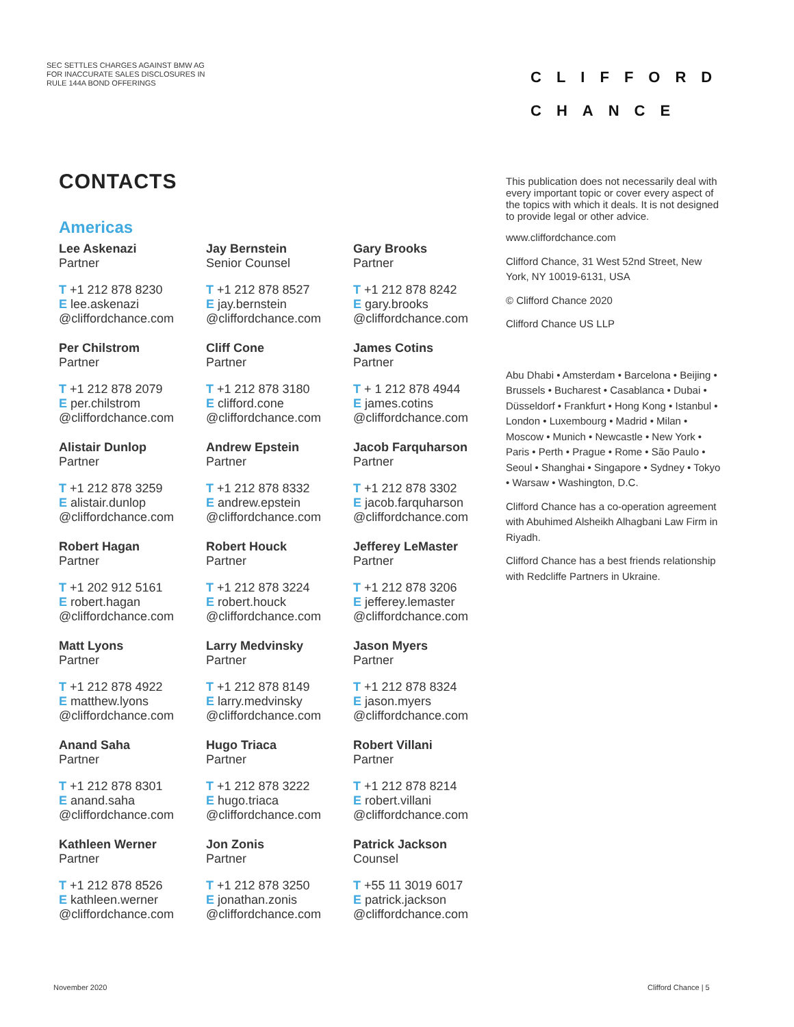SEC SETTLES CHARGES AGAINST BMW AG
FOR INACCURATE SALES DISCLOSURES IN
RULE 144A BOND OFFERINGS
CLIFFORD
CHANCE
CONTACTS
Americas
Lee Askenazi
Partner
T +1 212 878 8230
E lee.askenazi
@cliffordchance.com
Jay Bernstein
Senior Counsel
T +1 212 878 8527
E jay.bernstein
@cliffordchance.com
Gary Brooks
Partner
T +1 212 878 8242
E gary.brooks
@cliffordchance.com
Per Chilstrom
Partner
T +1 212 878 2079
E per.chilstrom
@cliffordchance.com
Cliff Cone
Partner
T +1 212 878 3180
E clifford.cone
@cliffordchance.com
James Cotins
Partner
T + 1 212 878 4944
E james.cotins
@cliffordchance.com
Alistair Dunlop
Partner
T +1 212 878 3259
E alistair.dunlop
@cliffordchance.com
Andrew Epstein
Partner
T +1 212 878 8332
E andrew.epstein
@cliffordchance.com
Jacob Farquharson
Partner
T +1 212 878 3302
E jacob.farquharson
@cliffordchance.com
Robert Hagan
Partner
T +1 202 912 5161
E robert.hagan
@cliffordchance.com
Robert Houck
Partner
T +1 212 878 3224
E robert.houck
@cliffordchance.com
Jefferey LeMaster
Partner
T +1 212 878 3206
E jefferey.lemaster
@cliffordchance.com
Matt Lyons
Partner
T +1 212 878 4922
E matthew.lyons
@cliffordchance.com
Larry Medvinsky
Partner
T +1 212 878 8149
E larry.medvinsky
@cliffordchance.com
Jason Myers
Partner
T +1 212 878 8324
E jason.myers
@cliffordchance.com
Anand Saha
Partner
T +1 212 878 8301
E anand.saha
@cliffordchance.com
Hugo Triaca
Partner
T +1 212 878 3222
E hugo.triaca
@cliffordchance.com
Robert Villani
Partner
T +1 212 878 8214
E robert.villani
@cliffordchance.com
Kathleen Werner
Partner
T +1 212 878 8526
E kathleen.werner
@cliffordchance.com
Jon Zonis
Partner
T +1 212 878 3250
E jonathan.zonis
@cliffordchance.com
Patrick Jackson
Counsel
T +55 11 3019 6017
E patrick.jackson
@cliffordchance.com
This publication does not necessarily deal with every important topic or cover every aspect of the topics with which it deals. It is not designed to provide legal or other advice.
www.cliffordchance.com
Clifford Chance, 31 West 52nd Street, New York, NY 10019-6131, USA
© Clifford Chance 2020
Clifford Chance US LLP
Abu Dhabi • Amsterdam • Barcelona • Beijing • Brussels • Bucharest • Casablanca • Dubai • Düsseldorf • Frankfurt • Hong Kong • Istanbul • London • Luxembourg • Madrid • Milan • Moscow • Munich • Newcastle • New York • Paris • Perth • Prague • Rome • São Paulo • Seoul • Shanghai • Singapore • Sydney • Tokyo • Warsaw • Washington, D.C.
Clifford Chance has a co-operation agreement with Abuhimed Alsheikh Alhagbani Law Firm in Riyadh.
Clifford Chance has a best friends relationship with Redcliffe Partners in Ukraine.
November 2020 Clifford Chance | 5